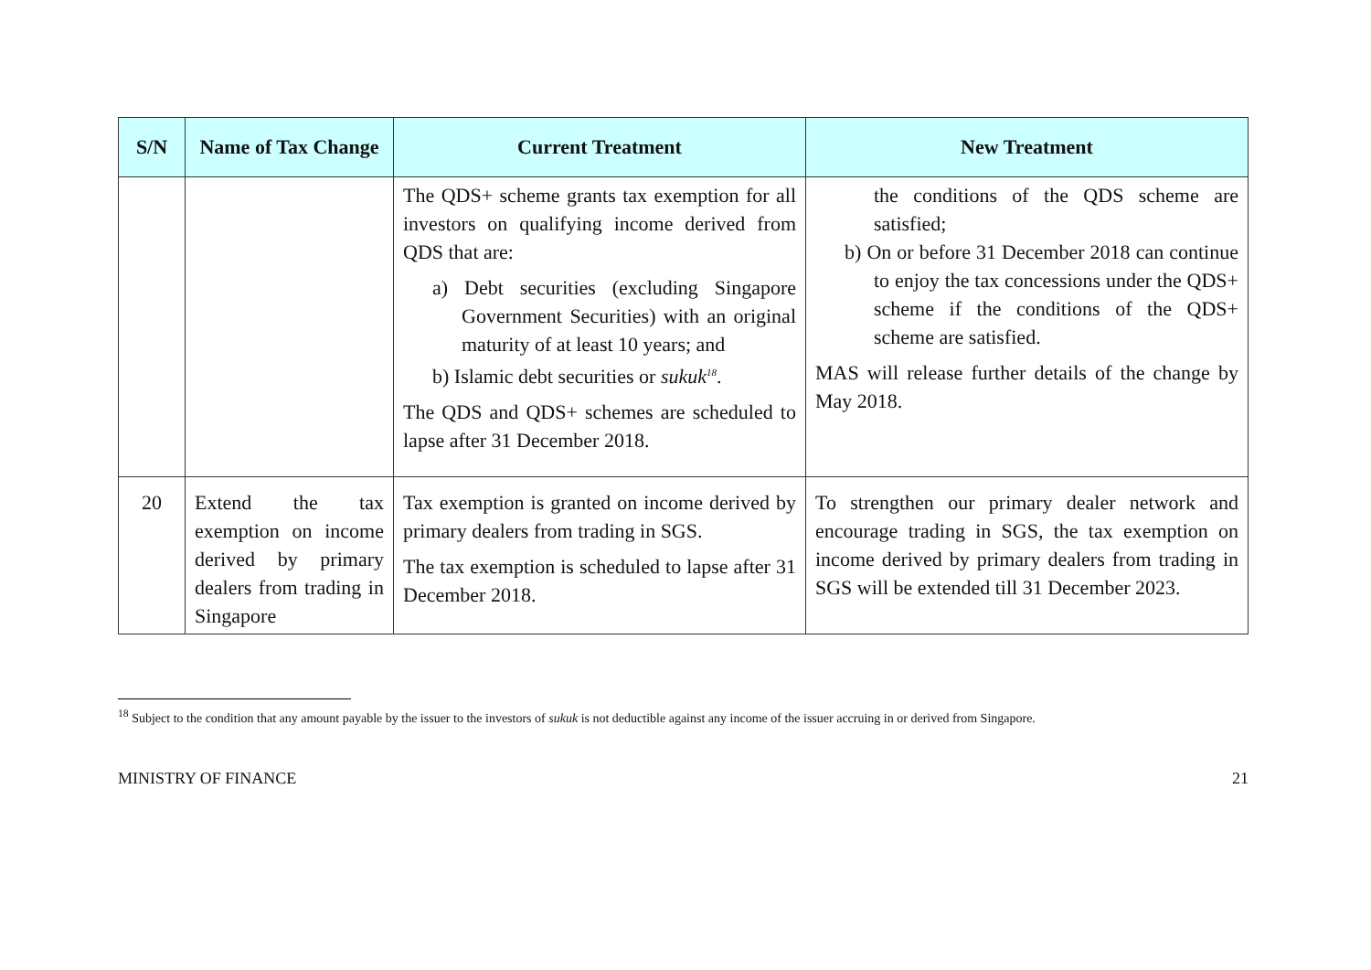| S/N | Name of Tax Change | Current Treatment | New Treatment |
| --- | --- | --- | --- |
| | | The QDS+ scheme grants tax exemption for all investors on qualifying income derived from QDS that are: a) Debt securities (excluding Singapore Government Securities) with an original maturity of at least 10 years; and b) Islamic debt securities or sukuk<sup>18</sup>. The QDS and QDS+ schemes are scheduled to lapse after 31 December 2018. | the conditions of the QDS scheme are satisfied; b) On or before 31 December 2018 can continue to enjoy the tax concessions under the QDS+ scheme if the conditions of the QDS+ scheme are satisfied. MAS will release further details of the change by May 2018. |
| 20 | Extend the tax exemption on income derived by primary dealers from trading in Singapore | Tax exemption is granted on income derived by primary dealers from trading in SGS. The tax exemption is scheduled to lapse after 31 December 2018. | To strengthen our primary dealer network and encourage trading in SGS, the tax exemption on income derived by primary dealers from trading in SGS will be extended till 31 December 2023. |
<sup>18</sup> Subject to the condition that any amount payable by the issuer to the investors of sukuk is not deductible against any income of the issuer accruing in or derived from Singapore.
MINISTRY OF FINANCE 21